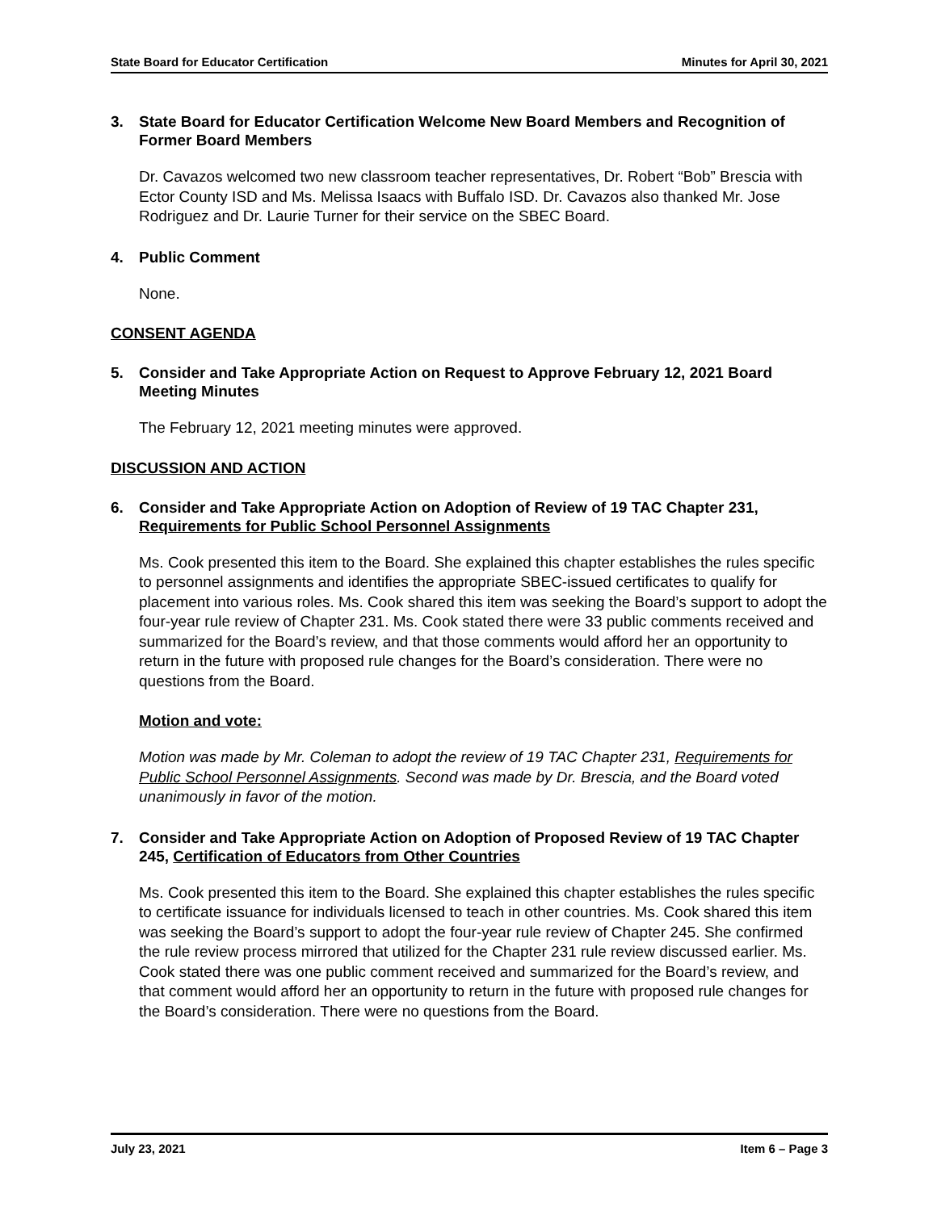State Board for Educator Certification Minutes for April 30, 2021
3. State Board for Educator Certification Welcome New Board Members and Recognition of Former Board Members
Dr. Cavazos welcomed two new classroom teacher representatives, Dr. Robert “Bob” Brescia with Ector County ISD and Ms. Melissa Isaacs with Buffalo ISD. Dr. Cavazos also thanked Mr. Jose Rodriguez and Dr. Laurie Turner for their service on the SBEC Board.
4. Public Comment
None.
CONSENT AGENDA
5. Consider and Take Appropriate Action on Request to Approve February 12, 2021 Board Meeting Minutes
The February 12, 2021 meeting minutes were approved.
DISCUSSION AND ACTION
6. Consider and Take Appropriate Action on Adoption of Review of 19 TAC Chapter 231, Requirements for Public School Personnel Assignments
Ms. Cook presented this item to the Board. She explained this chapter establishes the rules specific to personnel assignments and identifies the appropriate SBEC-issued certificates to qualify for placement into various roles. Ms. Cook shared this item was seeking the Board’s support to adopt the four-year rule review of Chapter 231. Ms. Cook stated there were 33 public comments received and summarized for the Board’s review, and that those comments would afford her an opportunity to return in the future with proposed rule changes for the Board’s consideration. There were no questions from the Board.
Motion and vote:
Motion was made by Mr. Coleman to adopt the review of 19 TAC Chapter 231, Requirements for Public School Personnel Assignments. Second was made by Dr. Brescia, and the Board voted unanimously in favor of the motion.
7. Consider and Take Appropriate Action on Adoption of Proposed Review of 19 TAC Chapter 245, Certification of Educators from Other Countries
Ms. Cook presented this item to the Board. She explained this chapter establishes the rules specific to certificate issuance for individuals licensed to teach in other countries. Ms. Cook shared this item was seeking the Board’s support to adopt the four-year rule review of Chapter 245. She confirmed the rule review process mirrored that utilized for the Chapter 231 rule review discussed earlier. Ms. Cook stated there was one public comment received and summarized for the Board’s review, and that comment would afford her an opportunity to return in the future with proposed rule changes for the Board’s consideration. There were no questions from the Board.
July 23, 2021 Item 6 – Page 3